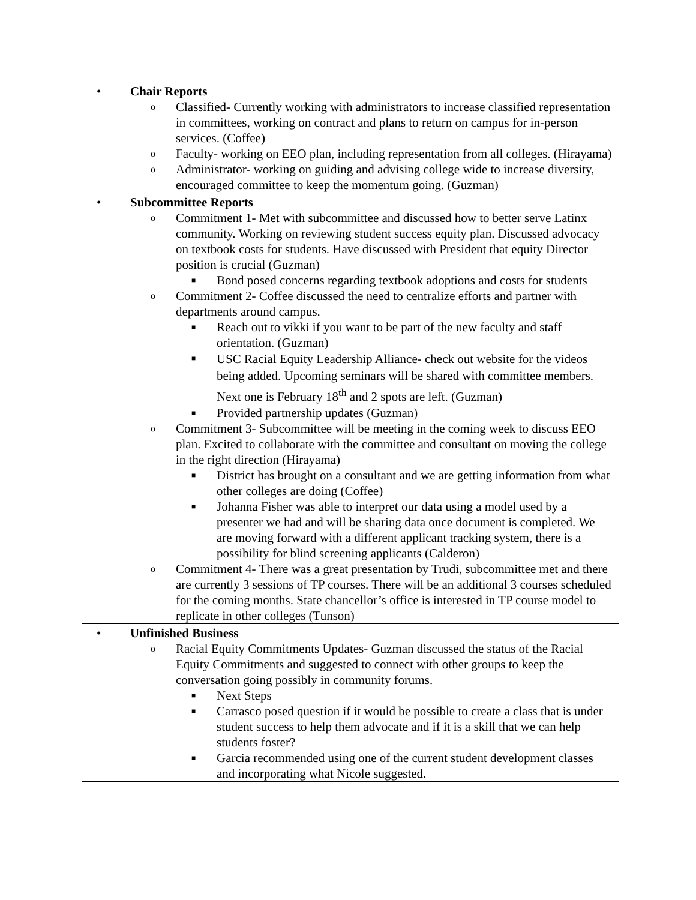| • Chair Reports o Classified- Currently working with administrators to increase classified representation in committees, working on contract and plans to return on campus for in-person services. (Coffee) o Faculty- working on EEO plan, including representation from all colleges. (Hirayama) o Administrator- working on guiding and advising college wide to increase diversity, encouraged committee to keep the momentum going. (Guzman) |
| • Subcommittee Reports o Commitment 1- Met with subcommittee and discussed how to better serve Latinx community. Working on reviewing student success equity plan. Discussed advocacy on textbook costs for students. Have discussed with President that equity Director position is crucial (Guzman) ■ Bond posed concerns regarding textbook adoptions and costs for students o Commitment 2- Coffee discussed the need to centralize efforts and partner with departments around campus. ■ Reach out to vikki if you want to be part of the new faculty and staff orientation. (Guzman) ■ USC Racial Equity Leadership Alliance- check out website for the videos being added. Upcoming seminars will be shared with committee members. Next one is February 18<sup>th</sup> and 2 spots are left. (Guzman) ■ Provided partnership updates (Guzman) o Commitment 3- Subcommittee will be meeting in the coming week to discuss EEO plan. Excited to collaborate with the committee and consultant on moving the college in the right direction (Hirayama) ■ District has brought on a consultant and we are getting information from what other colleges are doing (Coffee) ■ Johanna Fisher was able to interpret our data using a model used by a presenter we had and will be sharing data once document is completed. We are moving forward with a different applicant tracking system, there is a possibility for blind screening applicants (Calderon) o Commitment 4- There was a great presentation by Trudi, subcommittee met and there are currently 3 sessions of TP courses. There will be an additional 3 courses scheduled for the coming months. State chancellor’s office is interested in TP course model to replicate in other colleges (Tunson) |
| • Unfinished Business o Racial Equity Commitments Updates- Guzman discussed the status of the Racial Equity Commitments and suggested to connect with other groups to keep the conversation going possibly in community forums. ■ Next Steps ■ Carrasco posed question if it would be possible to create a class that is under student success to help them advocate and if it is a skill that we can help students foster? ■ Garcia recommended using one of the current student development classes and incorporating what Nicole suggested. |